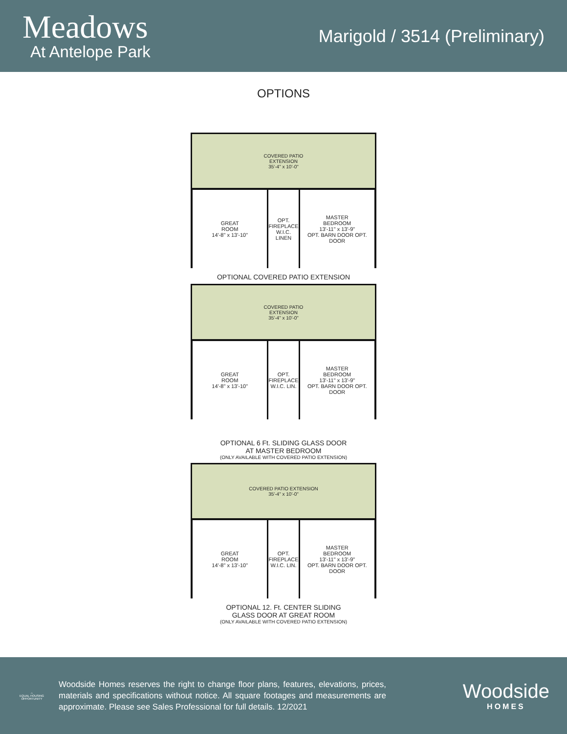Meadows
At Antelope Park
Marigold / 3514 (Preliminary)
OPTIONS
COVERED PATIO
EXTENSION
35'-4" x 10'-0"
GREAT
ROOM
14'-8" x 13'-10"
OPT. FIREPLACE W.I.C. LINEN MASTER
BEDROOM
13'-11" x 13'-9"
OPT. BARN DOOR OPT. DOOR
OPTIONAL COVERED PATIO EXTENSION
COVERED PATIO
EXTENSION
35'-4" x 10'-0"
GREAT
ROOM
14'-8" x 13'-10"
OPT. FIREPLACE W.I.C. LIN. MASTER
BEDROOM
13'-11" x 13'-9"
OPT. BARN DOOR OPT. DOOR
OPTIONAL 6 Ft. SLIDING GLASS DOOR
AT MASTER BEDROOM
(ONLY AVAILABLE WITH COVERED PATIO EXTENSION)
COVERED PATIO EXTENSION
35'-4" x 10'-0"
GREAT
ROOM
14'-8" x 13'-10"
OPT. FIREPLACE W.I.C. LIN. MASTER
BEDROOM
13'-11" x 13'-9"
OPT. BARN DOOR OPT. DOOR
OPTIONAL 12. Ft. CENTER SLIDING
GLASS DOOR AT GREAT ROOM
(ONLY AVAILABLE WITH COVERED PATIO EXTENSION)
⌂
EQUAL HOUSING OPPORTUNITY
Woodside Homes reserves the right to change floor plans, features, elevations, prices, materials and specifications without notice. All square footages and measurements are approximate. Please see Sales Professional for full details. 12/2021
Woodside
HOMES